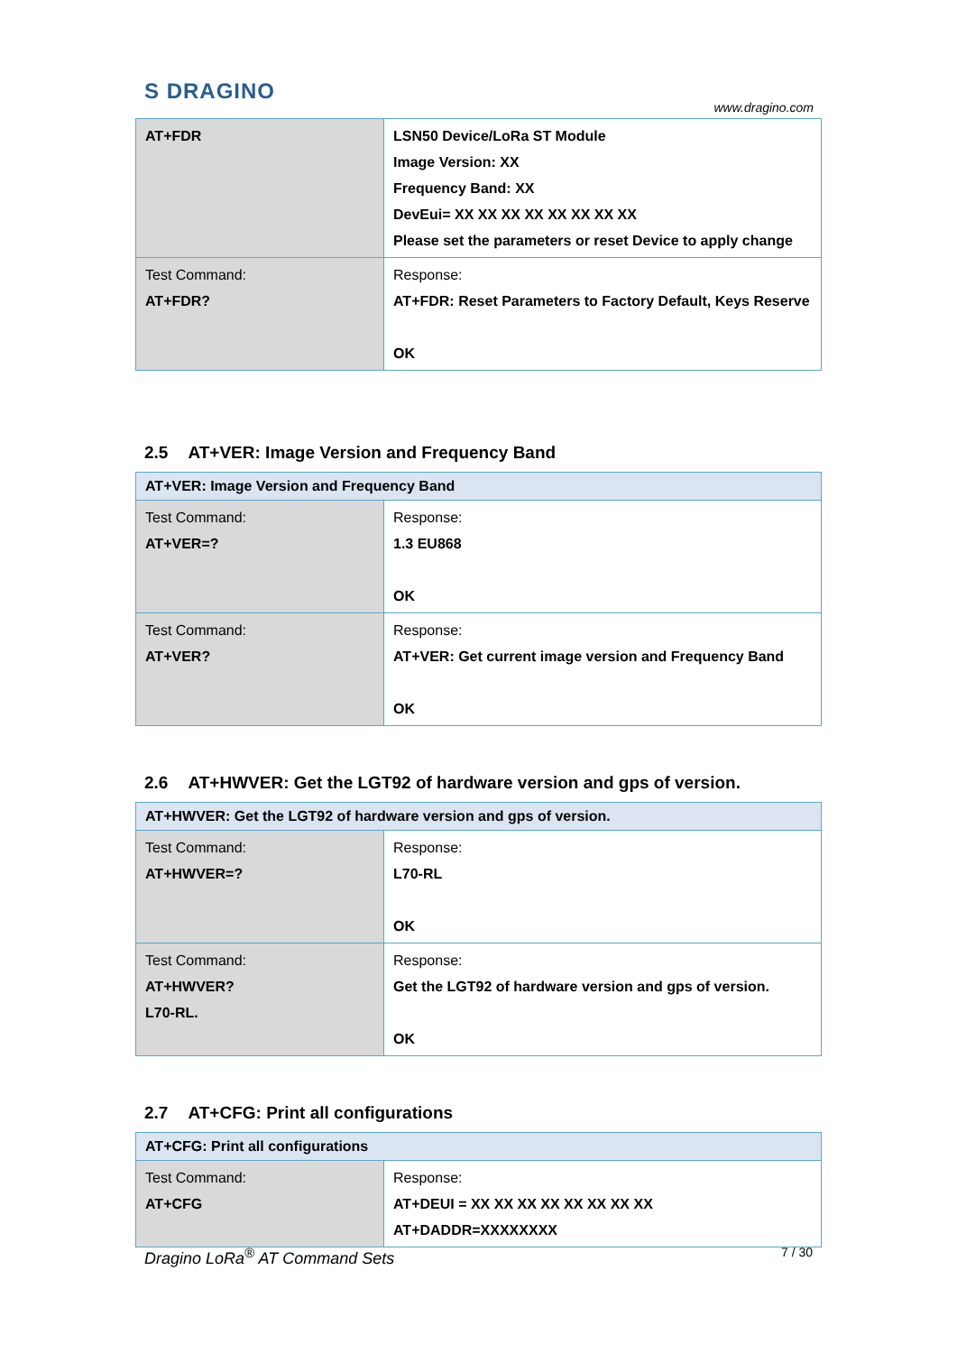S DRAGINO
www.dragino.com
| AT+FDR | LSN50 Device/LoRa ST Module Image Version: XX Frequency Band: XX DevEui= XX XX XX XX XX XX XX XX Please set the parameters or reset Device to apply change |
| Test Command: AT+FDR? | Response: AT+FDR: Reset Parameters to Factory Default, Keys Reserve OK |
2.5 AT+VER: Image Version and Frequency Band
| AT+VER: Image Version and Frequency Band | |
| --- | --- |
| Test Command: AT+VER=? | Response: 1.3 EU868 OK |
| Test Command: AT+VER? | Response: AT+VER: Get current image version and Frequency Band OK |
2.6 AT+HWVER: Get the LGT92 of hardware version and gps of version.
| AT+HWVER: Get the LGT92 of hardware version and gps of version. | |
| --- | --- |
| Test Command: AT+HWVER=? | Response: L70-RL OK |
| Test Command: AT+HWVER? L70-RL. | Response: Get the LGT92 of hardware version and gps of version. OK |
2.7 AT+CFG: Print all configurations
| AT+CFG: Print all configurations | |
| --- | --- |
| Test Command: AT+CFG | Response: AT+DEUI = XX XX XX XX XX XX XX XX AT+DADDR=XXXXXXXX |
Dragino LoRa<sup>®</sup> AT Command Sets 7 / 30